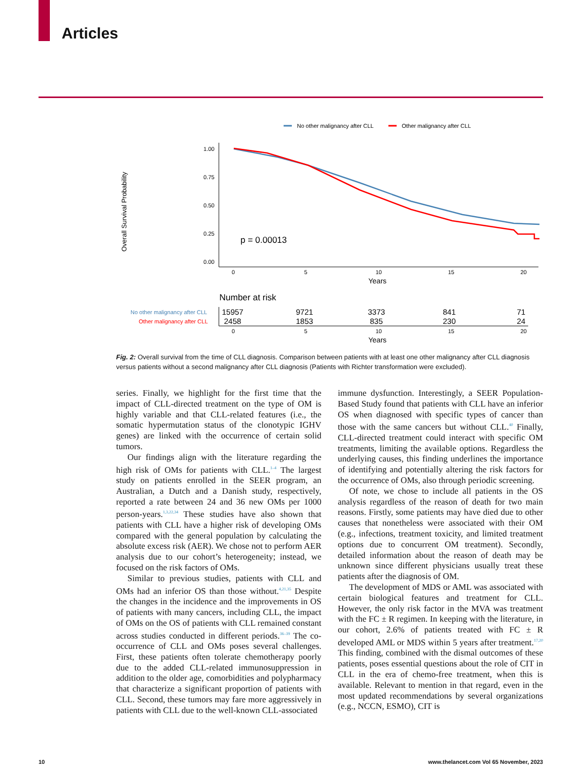Articles
No other malignancy after CLL
Other malignancy after CLL
Overall Survival Probability
1.00
0.75
0.50
0.25
0.00
0
5
10
15
20
Years
p = 0.00013
Number at risk
No other malignancy after CLL
Other malignancy after CLL
15957
9721
3373
841
71
2458
1853
835
230
24
0
5
10
15
20
Years
Fig. 2: Overall survival from the time of CLL diagnosis. Comparison between patients with at least one other malignancy after CLL diagnosis versus patients without a second malignancy after CLL diagnosis (Patients with Richter transformation were excluded).
series. Finally, we highlight for the first time that the impact of CLL-directed treatment on the type of OM is highly variable and that CLL-related features (i.e., the somatic hypermutation status of the clonotypic IGHV genes) are linked with the occurrence of certain solid tumors.
Our findings align with the literature regarding the high risk of OMs for patients with CLL.<sup>1–4</sup> The largest study on patients enrolled in the SEER program, an Australian, a Dutch and a Danish study, respectively, reported a rate between 24 and 36 new OMs per 1000 person-years.<sup>1,3,22,34</sup> These studies have also shown that patients with CLL have a higher risk of developing OMs compared with the general population by calculating the absolute excess risk (AER). We chose not to perform AER analysis due to our cohort’s heterogeneity; instead, we focused on the risk factors of OMs.
Similar to previous studies, patients with CLL and OMs had an inferior OS than those without.<sup>4,21,35</sup> Despite the changes in the incidence and the improvements in OS of patients with many cancers, including CLL, the impact of OMs on the OS of patients with CLL remained constant across studies conducted in different periods.<sup>36–39</sup> The co-occurrence of CLL and OMs poses several challenges. First, these patients often tolerate chemotherapy poorly due to the added CLL-related immunosuppression in addition to the older age, comorbidities and polypharmacy that characterize a significant proportion of patients with CLL. Second, these tumors may fare more aggressively in patients with CLL due to the well-known CLL-associated
immune dysfunction. Interestingly, a SEER Population-Based Study found that patients with CLL have an inferior OS when diagnosed with specific types of cancer than those with the same cancers but without CLL.<sup>40</sup> Finally, CLL-directed treatment could interact with specific OM treatments, limiting the available options. Regardless the underlying causes, this finding underlines the importance of identifying and potentially altering the risk factors for the occurrence of OMs, also through periodic screening.
Of note, we chose to include all patients in the OS analysis regardless of the reason of death for two main reasons. Firstly, some patients may have died due to other causes that nonetheless were associated with their OM (e.g., infections, treatment toxicity, and limited treatment options due to concurrent OM treatment). Secondly, detailed information about the reason of death may be unknown since different physicians usually treat these patients after the diagnosis of OM.
The development of MDS or AML was associated with certain biological features and treatment for CLL. However, the only risk factor in the MVA was treatment with the FC ± R regimen. In keeping with the literature, in our cohort, 2.6% of patients treated with FC ± R developed AML or MDS within 5 years after treatment.<sup>17,20</sup> This finding, combined with the dismal outcomes of these patients, poses essential questions about the role of CIT in CLL in the era of chemo-free treatment, when this is available. Relevant to mention in that regard, even in the most updated recommendations by several organizations (e.g., NCCN, ESMO), CIT is
10
www.thelancet.com Vol 65 November, 2023